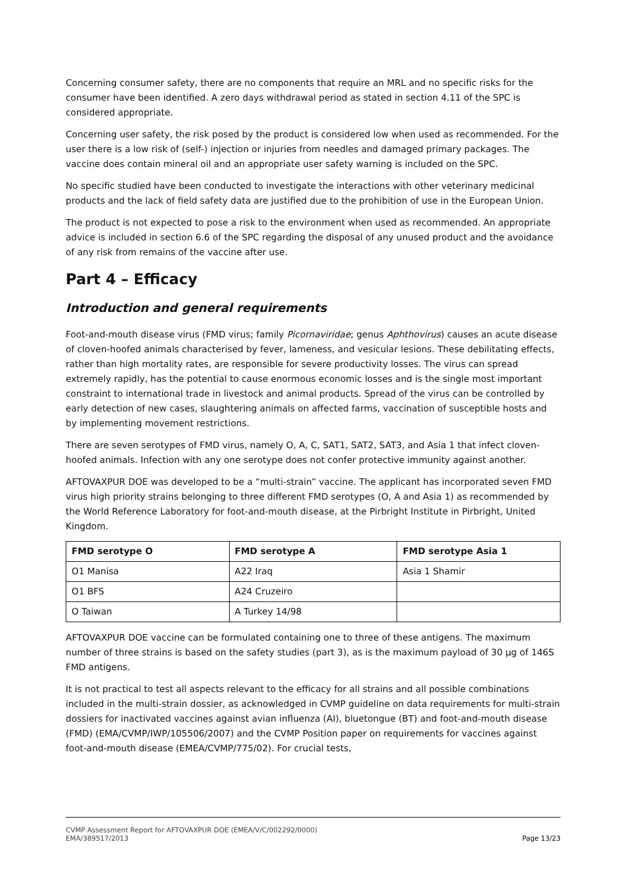Concerning consumer safety, there are no components that require an MRL and no specific risks for the consumer have been identified. A zero days withdrawal period as stated in section 4.11 of the SPC is considered appropriate.
Concerning user safety, the risk posed by the product is considered low when used as recommended. For the user there is a low risk of (self-) injection or injuries from needles and damaged primary packages. The vaccine does contain mineral oil and an appropriate user safety warning is included on the SPC.
No specific studied have been conducted to investigate the interactions with other veterinary medicinal products and the lack of field safety data are justified due to the prohibition of use in the European Union.
The product is not expected to pose a risk to the environment when used as recommended. An appropriate advice is included in section 6.6 of the SPC regarding the disposal of any unused product and the avoidance of any risk from remains of the vaccine after use.
Part 4 – Efficacy
Introduction and general requirements
Foot-and-mouth disease virus (FMD virus; family Picornaviridae; genus Aphthovirus) causes an acute disease of cloven-hoofed animals characterised by fever, lameness, and vesicular lesions. These debilitating effects, rather than high mortality rates, are responsible for severe productivity losses. The virus can spread extremely rapidly, has the potential to cause enormous economic losses and is the single most important constraint to international trade in livestock and animal products. Spread of the virus can be controlled by early detection of new cases, slaughtering animals on affected farms, vaccination of susceptible hosts and by implementing movement restrictions.
There are seven serotypes of FMD virus, namely O, A, C, SAT1, SAT2, SAT3, and Asia 1 that infect cloven-hoofed animals. Infection with any one serotype does not confer protective immunity against another.
AFTOVAXPUR DOE was developed to be a “multi-strain” vaccine. The applicant has incorporated seven FMD virus high priority strains belonging to three different FMD serotypes (O, A and Asia 1) as recommended by the World Reference Laboratory for foot-and-mouth disease, at the Pirbright Institute in Pirbright, United Kingdom.
| FMD serotype O | FMD serotype A | FMD serotype Asia 1 |
| --- | --- | --- |
| O1 Manisa | A22 Iraq | Asia 1 Shamir |
| O1 BFS | A24 Cruzeiro | |
| O Taiwan | A Turkey 14/98 | |
AFTOVAXPUR DOE vaccine can be formulated containing one to three of these antigens. The maximum number of three strains is based on the safety studies (part 3), as is the maximum payload of 30 µg of 146S FMD antigens.
It is not practical to test all aspects relevant to the efficacy for all strains and all possible combinations included in the multi-strain dossier, as acknowledged in CVMP guideline on data requirements for multi-strain dossiers for inactivated vaccines against avian influenza (AI), bluetongue (BT) and foot-and-mouth disease (FMD) (EMA/CVMP/IWP/105506/2007) and the CVMP Position paper on requirements for vaccines against foot-and-mouth disease (EMEA/CVMP/775/02). For crucial tests,
CVMP Assessment Report for AFTOVAXPUR DOE (EMEA/V/C/002292/0000)
EMA/389517/2013 Page 13/23